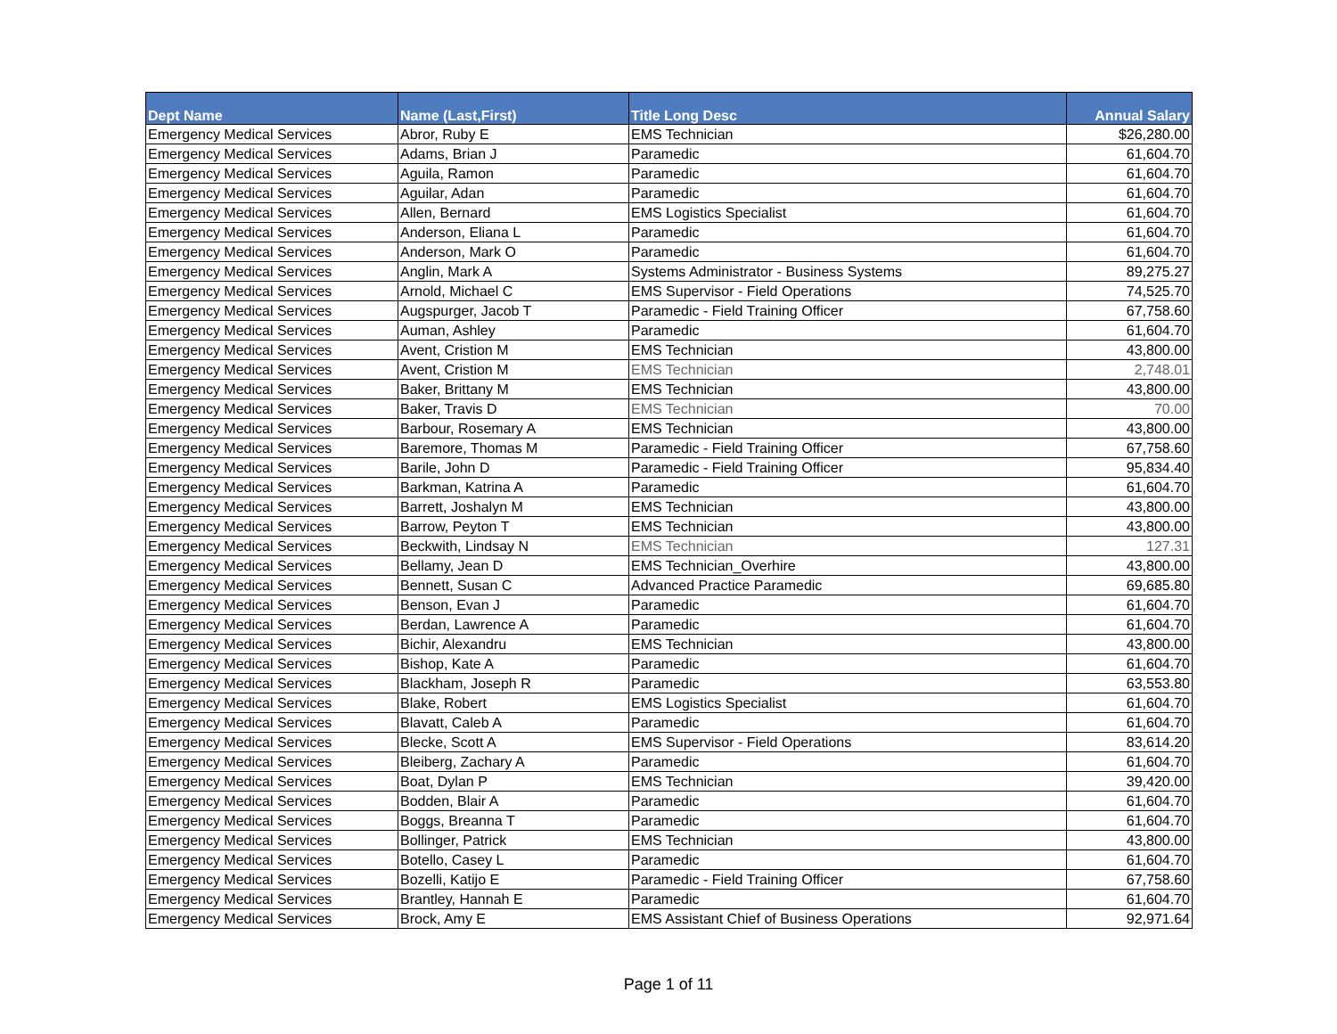| Dept Name | Name (Last,First) | Title Long Desc | Annual Salary |
| --- | --- | --- | --- |
| Emergency Medical Services | Abror, Ruby E | EMS Technician | $26,280.00 |
| Emergency Medical Services | Adams, Brian J | Paramedic | 61,604.70 |
| Emergency Medical Services | Aguila, Ramon | Paramedic | 61,604.70 |
| Emergency Medical Services | Aguilar, Adan | Paramedic | 61,604.70 |
| Emergency Medical Services | Allen, Bernard | EMS Logistics Specialist | 61,604.70 |
| Emergency Medical Services | Anderson, Eliana L | Paramedic | 61,604.70 |
| Emergency Medical Services | Anderson, Mark O | Paramedic | 61,604.70 |
| Emergency Medical Services | Anglin, Mark A | Systems Administrator - Business Systems | 89,275.27 |
| Emergency Medical Services | Arnold, Michael C | EMS Supervisor - Field Operations | 74,525.70 |
| Emergency Medical Services | Augspurger, Jacob T | Paramedic - Field Training Officer | 67,758.60 |
| Emergency Medical Services | Auman, Ashley | Paramedic | 61,604.70 |
| Emergency Medical Services | Avent, Cristion M | EMS Technician | 43,800.00 |
| Emergency Medical Services | Avent, Cristion M | EMS Technician | 2,748.01 |
| Emergency Medical Services | Baker, Brittany M | EMS Technician | 43,800.00 |
| Emergency Medical Services | Baker, Travis D | EMS Technician | 70.00 |
| Emergency Medical Services | Barbour, Rosemary A | EMS Technician | 43,800.00 |
| Emergency Medical Services | Baremore, Thomas M | Paramedic - Field Training Officer | 67,758.60 |
| Emergency Medical Services | Barile, John D | Paramedic - Field Training Officer | 95,834.40 |
| Emergency Medical Services | Barkman, Katrina A | Paramedic | 61,604.70 |
| Emergency Medical Services | Barrett, Joshalyn M | EMS Technician | 43,800.00 |
| Emergency Medical Services | Barrow, Peyton T | EMS Technician | 43,800.00 |
| Emergency Medical Services | Beckwith, Lindsay N | EMS Technician | 127.31 |
| Emergency Medical Services | Bellamy, Jean D | EMS Technician_Overhire | 43,800.00 |
| Emergency Medical Services | Bennett, Susan C | Advanced Practice Paramedic | 69,685.80 |
| Emergency Medical Services | Benson, Evan J | Paramedic | 61,604.70 |
| Emergency Medical Services | Berdan, Lawrence A | Paramedic | 61,604.70 |
| Emergency Medical Services | Bichir, Alexandru | EMS Technician | 43,800.00 |
| Emergency Medical Services | Bishop, Kate A | Paramedic | 61,604.70 |
| Emergency Medical Services | Blackham, Joseph R | Paramedic | 63,553.80 |
| Emergency Medical Services | Blake, Robert | EMS Logistics Specialist | 61,604.70 |
| Emergency Medical Services | Blavatt, Caleb A | Paramedic | 61,604.70 |
| Emergency Medical Services | Blecke, Scott A | EMS Supervisor - Field Operations | 83,614.20 |
| Emergency Medical Services | Bleiberg, Zachary A | Paramedic | 61,604.70 |
| Emergency Medical Services | Boat, Dylan P | EMS Technician | 39,420.00 |
| Emergency Medical Services | Bodden, Blair A | Paramedic | 61,604.70 |
| Emergency Medical Services | Boggs, Breanna T | Paramedic | 61,604.70 |
| Emergency Medical Services | Bollinger, Patrick | EMS Technician | 43,800.00 |
| Emergency Medical Services | Botello, Casey L | Paramedic | 61,604.70 |
| Emergency Medical Services | Bozelli, Katijo E | Paramedic - Field Training Officer | 67,758.60 |
| Emergency Medical Services | Brantley, Hannah E | Paramedic | 61,604.70 |
| Emergency Medical Services | Brock, Amy E | EMS Assistant Chief of Business Operations | 92,971.64 |
Page 1 of 11